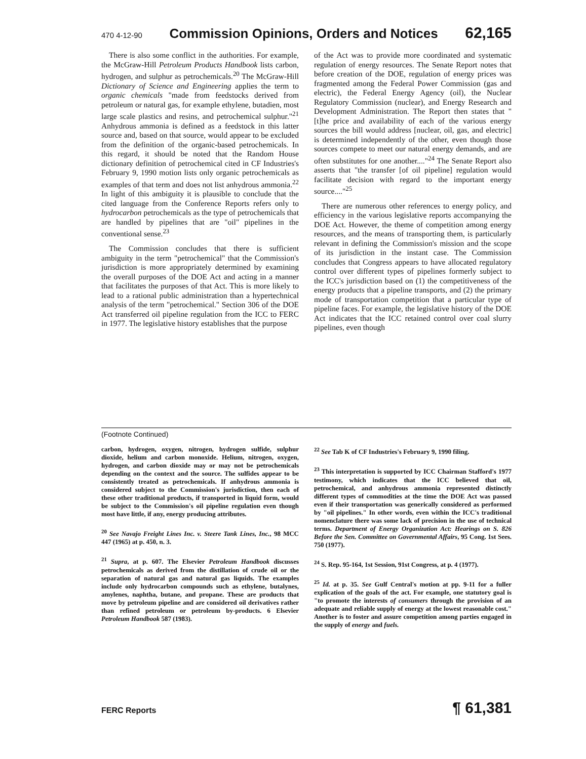470 4-12-90 Commission Opinions, Orders and Notices 62,165
There is also some conflict in the authorities. For example, the McGraw-Hill Petroleum Products Handbook lists carbon, hydrogen, and sulphur as petrochemicals.<sup>20</sup> The McGraw-Hill Dictionary of Science and Engineering applies the term to organic chemicals "made from feedstocks derived from petroleum or natural gas, for example ethylene, butadien, most large scale plastics and resins, and petrochemical sulphur."<sup>21</sup> Anhydrous ammonia is defined as a feedstock in this latter source and, based on that source, would appear to be excluded from the definition of the organic-based petrochemicals. In this regard, it should be noted that the Random House dictionary definition of petrochemical cited in CF Industries's February 9, 1990 motion lists only organic petrochemicals as examples of that term and does not list anhydrous ammonia.<sup>22</sup> In light of this ambiguity it is plausible to conclude that the cited language from the Conference Reports refers only to hydrocarbon petrochemicals as the type of petrochemicals that are handled by pipelines that are "oil" pipelines in the conventional sense.<sup>23</sup>
The Commission concludes that there is sufficient ambiguity in the term "petrochemical" that the Commission's jurisdiction is more appropriately determined by examining the overall purposes of the DOE Act and acting in a manner that facilitates the purposes of that Act. This is more likely to lead to a rational public administration than a hypertechnical analysis of the term "petrochemical." Section 306 of the DOE Act transferred oil pipeline regulation from the ICC to FERC in 1977. The legislative history establishes that the purpose
of the Act was to provide more coordinated and systematic regulation of energy resources. The Senate Report notes that before creation of the DOE, regulation of energy prices was fragmented among the Federal Power Commission (gas and electric), the Federal Energy Agency (oil), the Nuclear Regulatory Commission (nuclear), and Energy Research and Development Administration. The Report then states that "[t]he price and availability of each of the various energy sources the bill would address [nuclear, oil, gas, and electric] is determined independently of the other, even though those sources compete to meet our natural energy demands, and are often substitutes for one another...."<sup>24</sup> The Senate Report also asserts that "the transfer [of oil pipeline] regulation would facilitate decision with regard to the important energy source...."<sup>25</sup>
There are numerous other references to energy policy, and efficiency in the various legislative reports accompanying the DOE Act. However, the theme of competition among energy resources, and the means of transporting them, is particularly relevant in defining the Commission's mission and the scope of its jurisdiction in the instant case. The Commission concludes that Congress appears to have allocated regulatory control over different types of pipelines formerly subject to the ICC's jurisdiction based on (1) the competitiveness of the energy products that a pipeline transports, and (2) the primary mode of transportation competition that a particular type of pipeline faces. For example, the legislative history of the DOE Act indicates that the ICC retained control over coal slurry pipelines, even though
(Footnote Continued)
carbon, hydrogen, oxygen, nitrogen, hydrogen sulfide, sulphur dioxide, helium and carbon monoxide. Helium, nitrogen, oxygen, hydrogen, and carbon dioxide may or may not be petrochemicals depending on the context and the source. The sulfides appear to be consistently treated as petrochemicals. If anhydrous ammonia is considered subject to the Commission's jurisdiction, then each of these other traditional products, if transported in liquid form, would be subject to the Commission's oil pipeline regulation even though most have little, if any, energy producing attributes.
<sup>20</sup> See Navajo Freight Lines Inc. v. Steere Tank Lines, Inc., 98 MCC 447 (1965) at p. 450, n. 3.
<sup>21</sup> Supra, at p. 607. The Elsevier Petroleum Handbook discusses petrochemicals as derived from the distillation of crude oil or the separation of natural gas and natural gas liquids. The examples include only hydrocarbon compounds such as ethylene, butalynes, amylenes, naphtha, butane, and propane. These are products that move by petroleum pipeline and are considered oil derivatives rather than refined petroleum or petroleum by-products. 6 Elsevier Petroleum Handbook 587 (1983).
<sup>22</sup> See Tab K of CF Industries's February 9, 1990 filing.
<sup>23</sup> This interpretation is supported by ICC Chairman Stafford's 1977 testimony, which indicates that the ICC believed that oil, petrochemical, and anhydrous ammonia represented distinctly different types of commodities at the time the DOE Act was passed even if their transportation was generically considered as performed by "oil pipelines." In other words, even within the ICC's traditional nomenclature there was some lack of precision in the use of technical terms. Department of Energy Organization Act: Hearings on S. 826 Before the Sen. Committee on Governmental Affairs, 95 Cong. 1st Sees. 750 (1977).
<sup>24</sup> S. Rep. 95-164, 1st Session, 91st Congress, at p. 4 (1977).
<sup>25</sup> Id. at p. 35. See Gulf Central's motion at pp. 9-11 for a fuller explication of the goals of the act. For example, one statutory goal is "to promote the interests of consumers through the provision of an adequate and reliable supply of energy at the lowest reasonable cost." Another is to foster and assure competition among parties engaged in the supply of energy and fuels.
FERC Reports ¶ 61,381